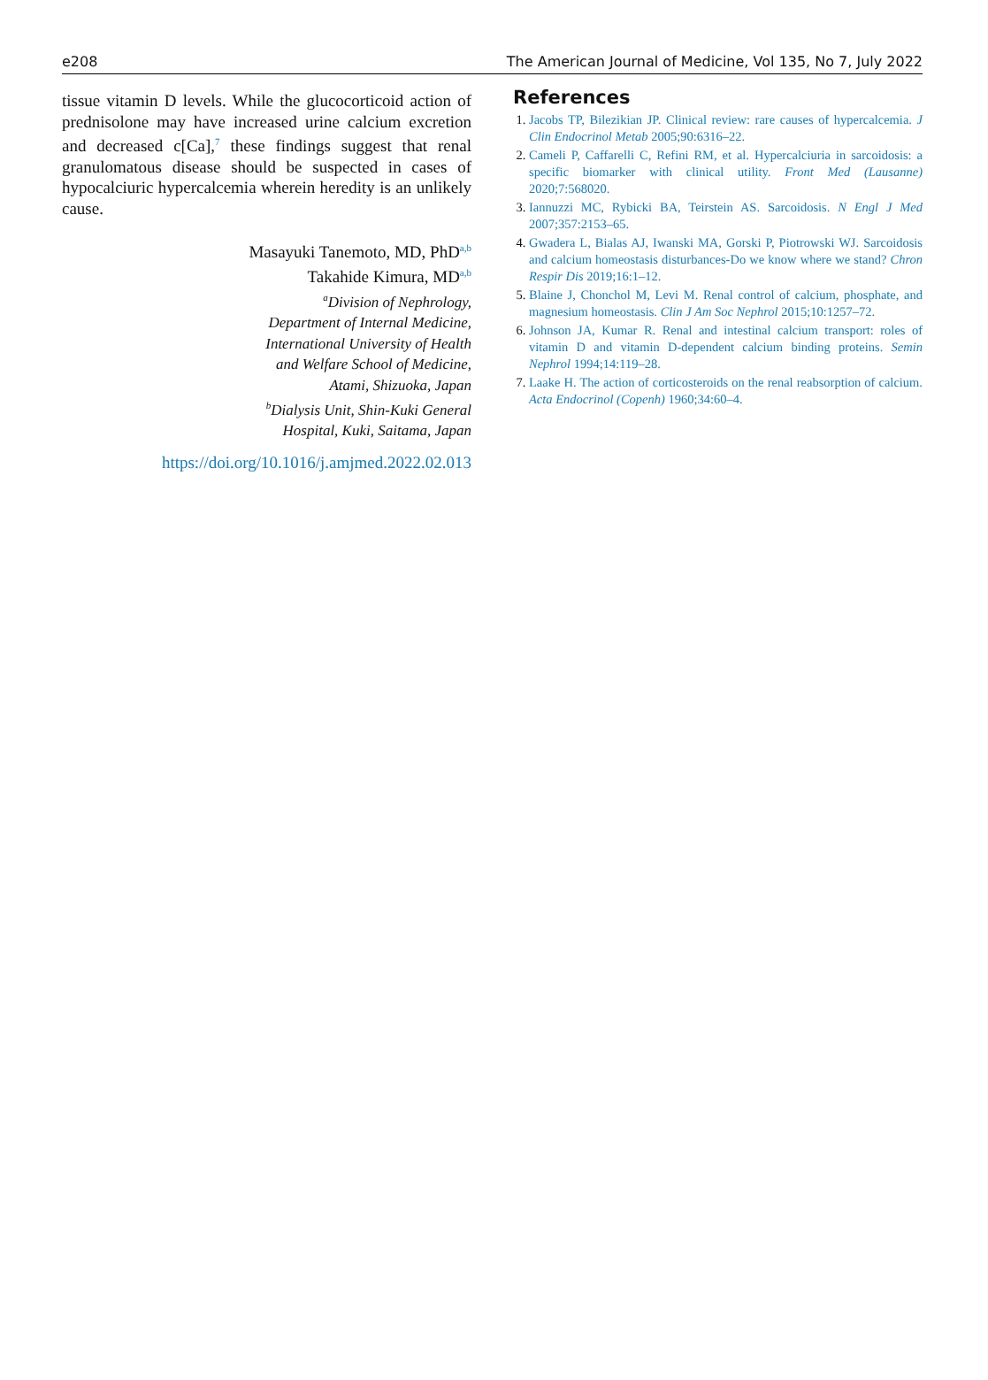e208 The American Journal of Medicine, Vol 135, No 7, July 2022
tissue vitamin D levels. While the glucocorticoid action of prednisolone may have increased urine calcium excretion and decreased c[Ca],<sup>7</sup> these findings suggest that renal granulomatous disease should be suspected in cases of hypocalciuric hypercalcemia wherein heredity is an unlikely cause.
Masayuki Tanemoto, MD, PhD<sup>a,b</sup>
Takahide Kimura, MD<sup>a,b</sup>
<sup>a</sup> Division of Nephrology,
Department of Internal Medicine,
International University of Health
and Welfare School of Medicine,
Atami, Shizuoka, Japan
<sup>b</sup> Dialysis Unit, Shin-Kuki General
Hospital, Kuki, Saitama, Japan
https://doi.org/10.1016/j.amjmed.2022.02.013
References
Jacobs TP, Bilezikian JP. Clinical review: rare causes of hypercalcemia. J Clin Endocrinol Metab 2005;90:6316–22.
Cameli P, Caffarelli C, Refini RM, et al. Hypercalciuria in sarcoidosis: a specific biomarker with clinical utility. Front Med (Lausanne) 2020;7:568020.
Iannuzzi MC, Rybicki BA, Teirstein AS. Sarcoidosis. N Engl J Med 2007;357:2153–65.
Gwadera L, Bialas AJ, Iwanski MA, Gorski P, Piotrowski WJ. Sarcoidosis and calcium homeostasis disturbances-Do we know where we stand? Chron Respir Dis 2019;16:1–12.
Blaine J, Chonchol M, Levi M. Renal control of calcium, phosphate, and magnesium homeostasis. Clin J Am Soc Nephrol 2015;10:1257–72.
Johnson JA, Kumar R. Renal and intestinal calcium transport: roles of vitamin D and vitamin D-dependent calcium binding proteins. Semin Nephrol 1994;14:119–28.
Laake H. The action of corticosteroids on the renal reabsorption of calcium. Acta Endocrinol (Copenh) 1960;34:60–4.